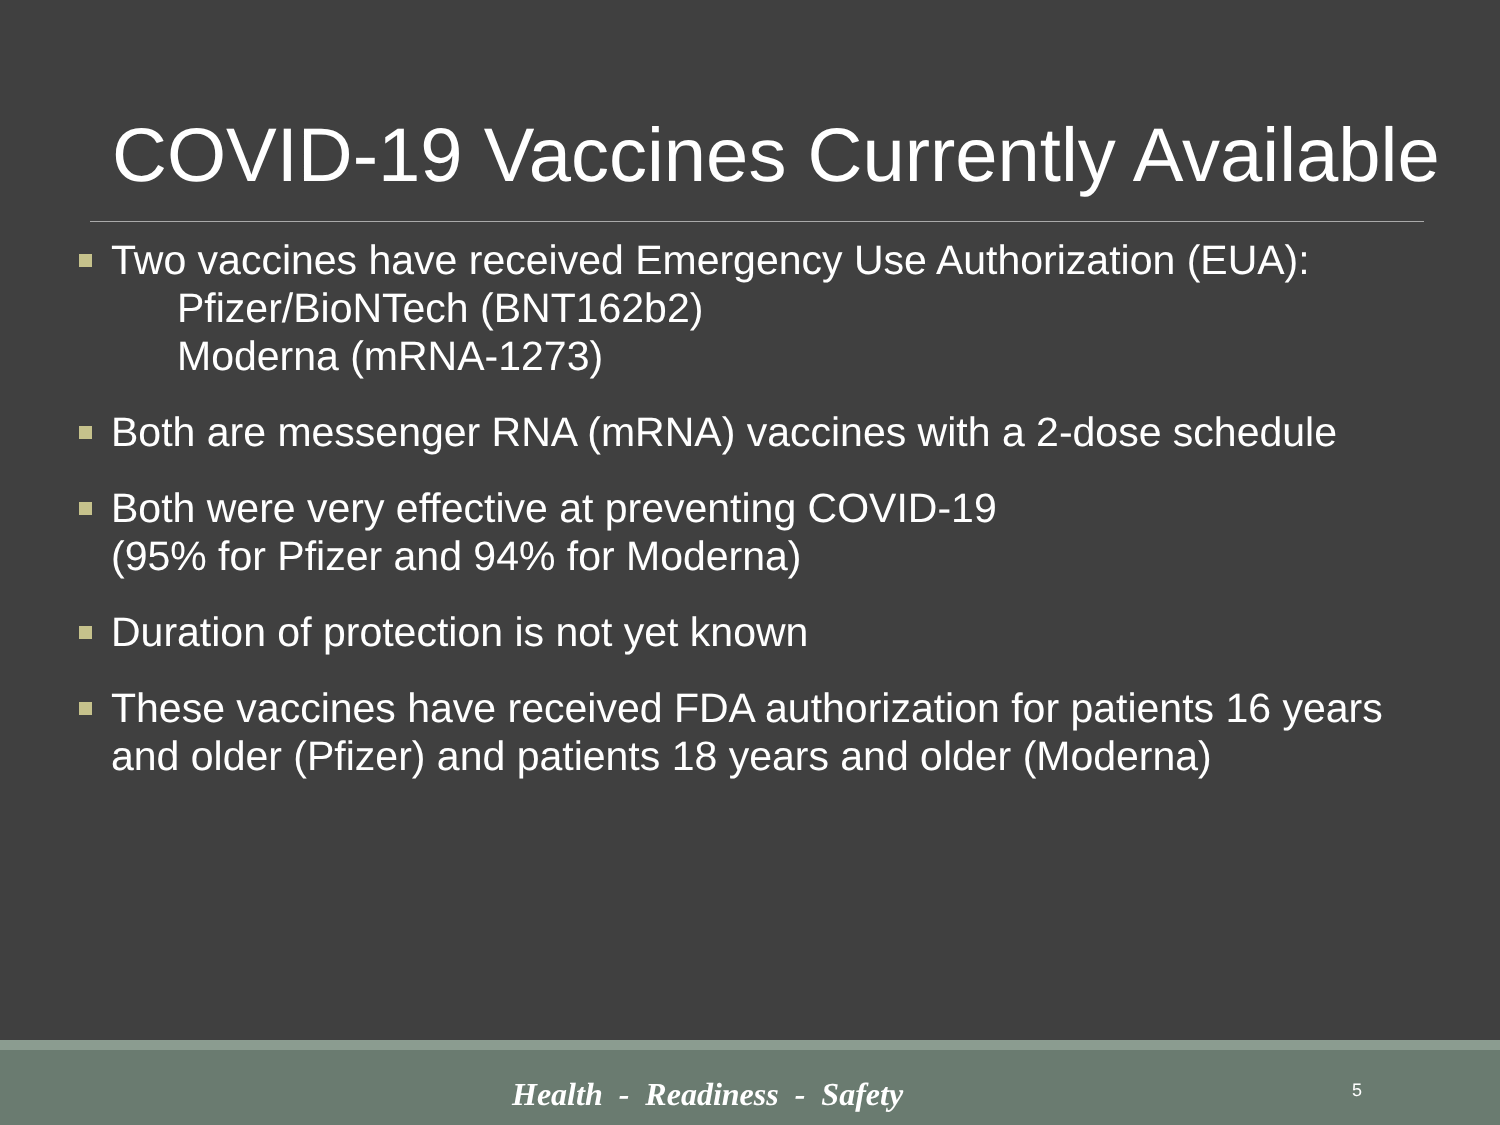COVID-19 Vaccines Currently Available
Two vaccines have received Emergency Use Authorization (EUA):
Pfizer/BioNTech (BNT162b2)
Moderna (mRNA-1273)
Both are messenger RNA (mRNA) vaccines with a 2-dose schedule
Both were very effective at preventing COVID-19
(95% for Pfizer and 94% for Moderna)
Duration of protection is not yet known
These vaccines have received FDA authorization for patients 16 years and older (Pfizer) and patients 18 years and older (Moderna)
Health - Readiness - Safety 5